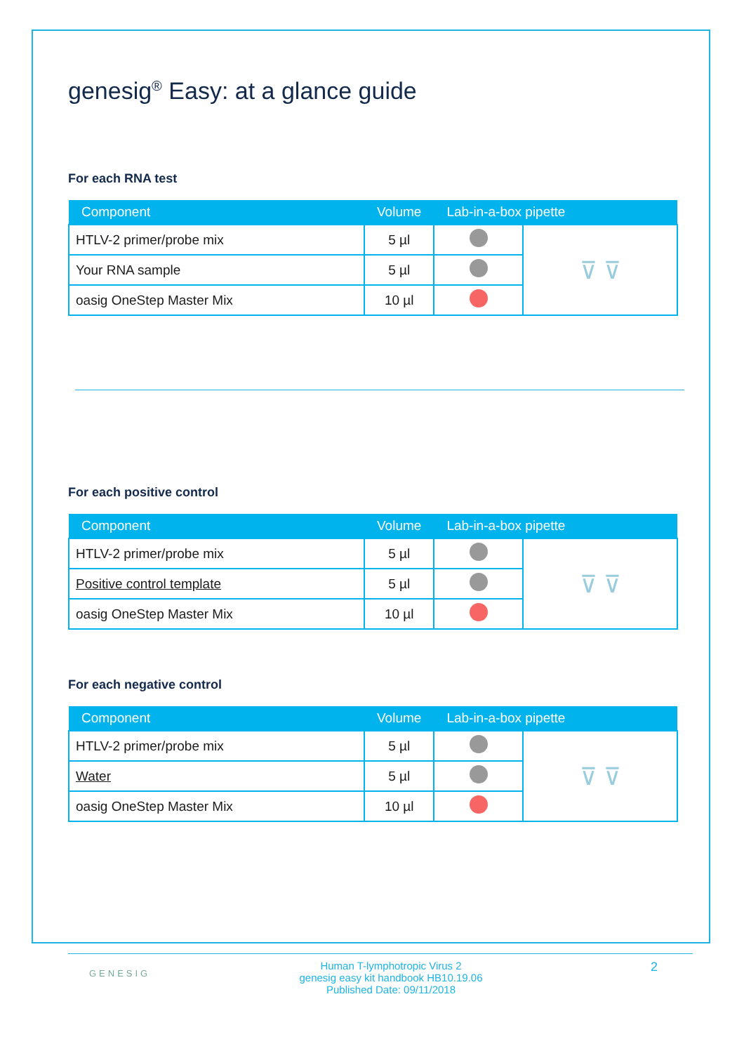genesig<sup>®</sup> Easy: at a glance guide
For each RNA test
| Component | Volume | Lab-in-a-box pipette | |
| --- | --- | --- | --- |
| HTLV-2 primer/probe mix | 5 µl | | ⊽ ⊽ |
| Your RNA sample | 5 µl | | |
| oasig OneStep Master Mix | 10 µl | | |
For each positive control
| Component | Volume | Lab-in-a-box pipette | |
| --- | --- | --- | --- |
| HTLV-2 primer/probe mix | 5 µl | | ⊽ ⊽ |
| Positive control template | 5 µl | | |
| oasig OneStep Master Mix | 10 µl | | |
For each negative control
| Component | Volume | Lab-in-a-box pipette | |
| --- | --- | --- | --- |
| HTLV-2 primer/probe mix | 5 µl | | ⊽ ⊽ |
| Water | 5 µl | | |
| oasig OneStep Master Mix | 10 µl | | |
GENESIG
Human T-lymphotropic Virus 2
genesig easy kit handbook HB10.19.06
Published Date: 09/11/2018
2